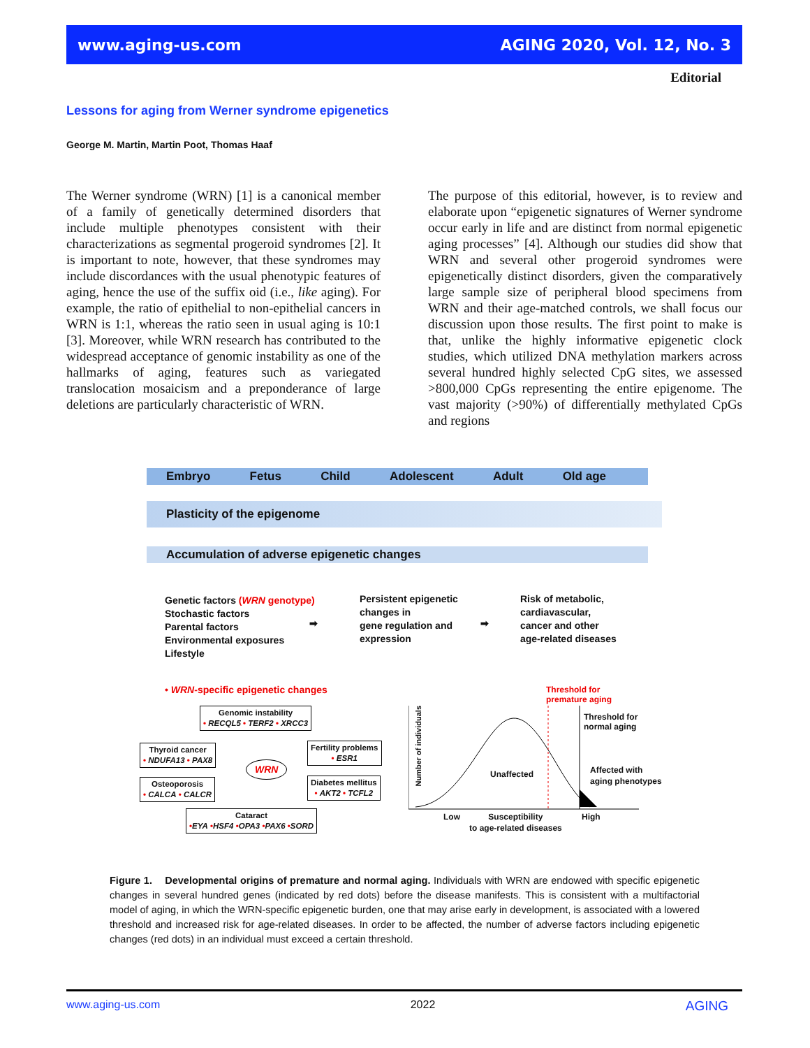www.aging-us.com AGING 2020, Vol. 12, No. 3
Editorial
Lessons for aging from Werner syndrome epigenetics
George M. Martin, Martin Poot, Thomas Haaf
The Werner syndrome (WRN) [1] is a canonical member of a family of genetically determined disorders that include multiple phenotypes consistent with their characterizations as segmental progeroid syndromes [2]. It is important to note, however, that these syndromes may include discordances with the usual phenotypic features of aging, hence the use of the suffix oid (i.e., like aging). For example, the ratio of epithelial to non-epithelial cancers in WRN is 1:1, whereas the ratio seen in usual aging is 10:1 [3]. Moreover, while WRN research has contributed to the widespread acceptance of genomic instability as one of the hallmarks of aging, features such as variegated translocation mosaicism and a preponderance of large deletions are particularly characteristic of WRN.
The purpose of this editorial, however, is to review and elaborate upon “epigenetic signatures of Werner syndrome occur early in life and are distinct from normal epigenetic aging processes” [4]. Although our studies did show that WRN and several other progeroid syndromes were epigenetically distinct disorders, given the comparatively large sample size of peripheral blood specimens from WRN and their age-matched controls, we shall focus our discussion upon those results. The first point to make is that, unlike the highly informative epigenetic clock studies, which utilized DNA methylation markers across several hundred highly selected CpG sites, we assessed >800,000 CpGs representing the entire epigenome. The vast majority (>90%) of differentially methylated CpGs and regions
Embryo Fetus Child Adolescent Adult Old age
Plasticity of the epigenome
Accumulation of adverse epigenetic changes
Genetic factors (WRN genotype)
Stochastic factors
Parental factors
Environmental exposures
Lifestyle
➡
Persistent epigenetic
changes in
gene regulation and
expression
➡
Risk of metabolic,
cardiavascular,
cancer and other
age-related diseases
• WRN-specific epigenetic changes
Genomic instability
• RECQL5 • TERF2 • XRCC3
Thyroid cancer
• NDUFA13 • PAX8
Fertility problems
• ESR1
WRN
Osteoporosis
• CALCA • CALCR
Diabetes mellitus
• AKT2 • TCFL2
Cataract
•EYA •HSF4 •OPA3 •PAX6 •SORD
Threshold for
premature aging
Number of individuals
Threshold for
normal aging
Unaffected
Affected with
aging phenotypes
Low
Susceptibility
to age-related diseases
High
Figure 1. Developmental origins of premature and normal aging. Individuals with WRN are endowed with specific epigenetic changes in several hundred genes (indicated by red dots) before the disease manifests. This is consistent with a multifactorial model of aging, in which the WRN-specific epigenetic burden, one that may arise early in development, is associated with a lowered threshold and increased risk for age-related diseases. In order to be affected, the number of adverse factors including epigenetic changes (red dots) in an individual must exceed a certain threshold.
www.aging-us.com 2022 AGING